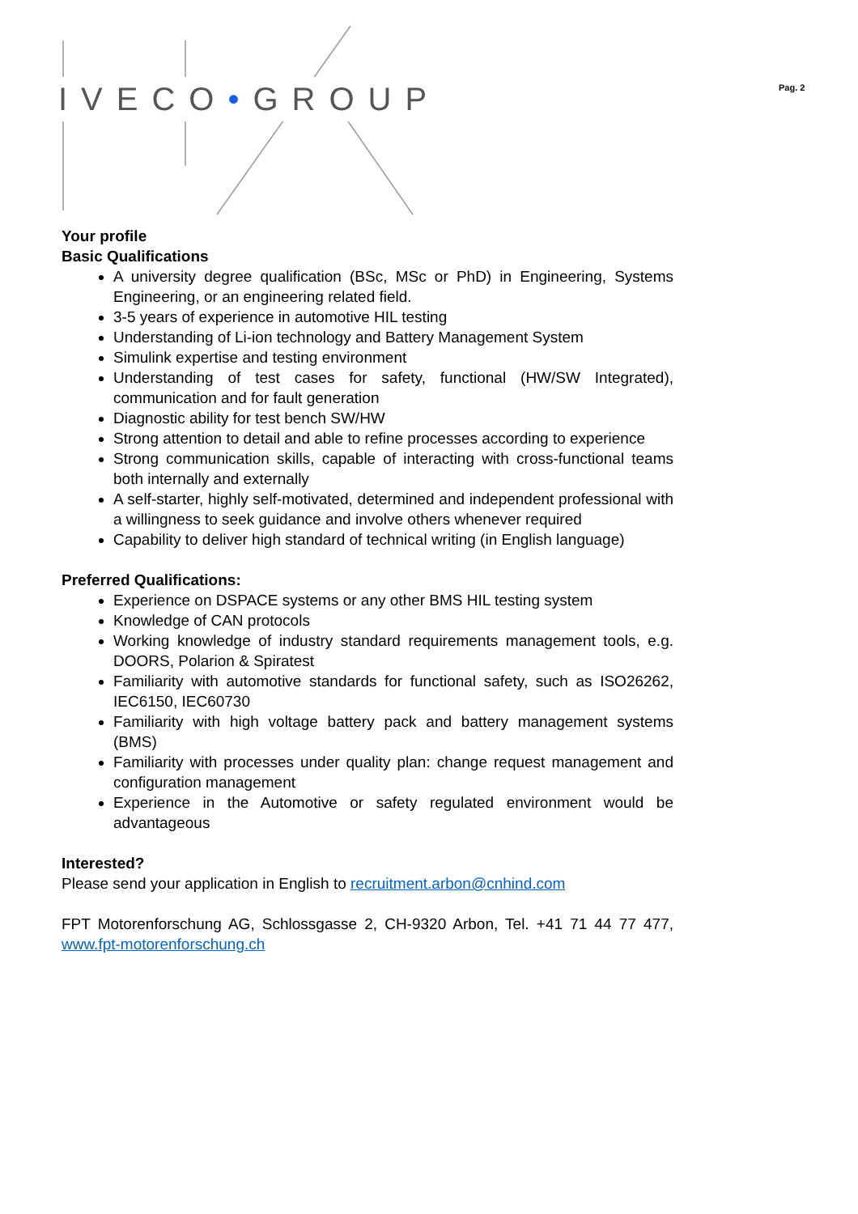IVECO•GROUP Pag. 2
Your profile
Basic Qualifications
A university degree qualification (BSc, MSc or PhD) in Engineering, Systems Engineering, or an engineering related field.
3-5 years of experience in automotive HIL testing
Understanding of Li-ion technology and Battery Management System
Simulink expertise and testing environment
Understanding of test cases for safety, functional (HW/SW Integrated), communication and for fault generation
Diagnostic ability for test bench SW/HW
Strong attention to detail and able to refine processes according to experience
Strong communication skills, capable of interacting with cross-functional teams both internally and externally
A self-starter, highly self-motivated, determined and independent professional with a willingness to seek guidance and involve others whenever required
Capability to deliver high standard of technical writing (in English language)
Preferred Qualifications:
Experience on DSPACE systems or any other BMS HIL testing system
Knowledge of CAN protocols
Working knowledge of industry standard requirements management tools, e.g. DOORS, Polarion & Spiratest
Familiarity with automotive standards for functional safety, such as ISO26262, IEC6150, IEC60730
Familiarity with high voltage battery pack and battery management systems (BMS)
Familiarity with processes under quality plan: change request management and configuration management
Experience in the Automotive or safety regulated environment would be advantageous
Interested?
Please send your application in English to recruitment.arbon@cnhind.com
FPT Motorenforschung AG, Schlossgasse 2, CH-9320 Arbon, Tel. +41 71 44 77 477, www.fpt-motorenforschung.ch